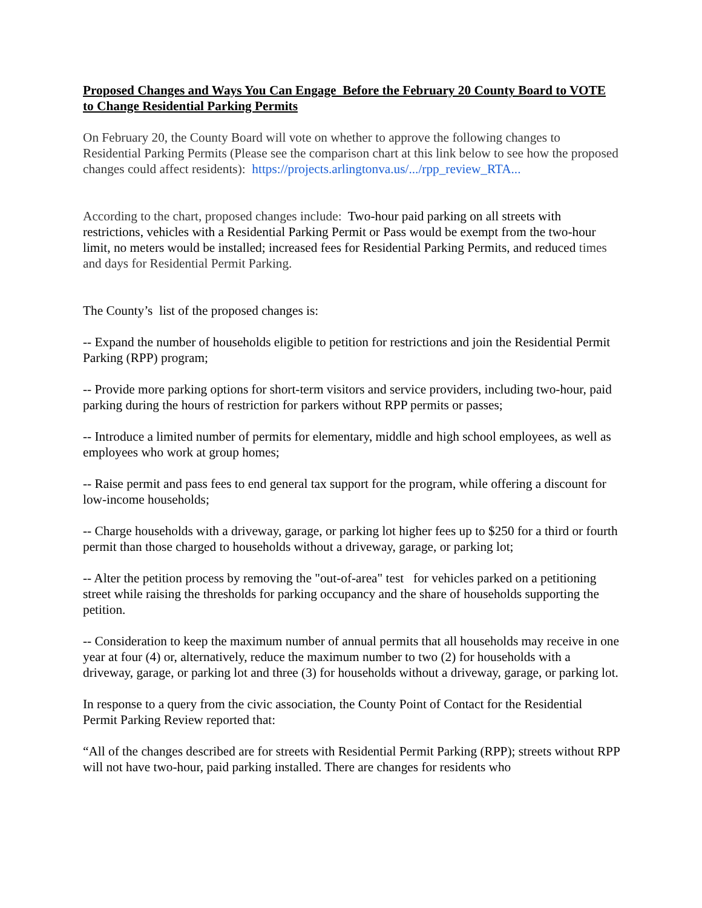Proposed Changes and Ways You Can Engage Before the February 20 County Board to VOTE to Change Residential Parking Permits
On February 20, the County Board will vote on whether to approve the following changes to Residential Parking Permits (Please see the comparison chart at this link below to see how the proposed changes could affect residents): https://projects.arlingtonva.us/.../rpp_review_RTA...
According to the chart, proposed changes include: Two-hour paid parking on all streets with restrictions, vehicles with a Residential Parking Permit or Pass would be exempt from the two-hour limit, no meters would be installed; increased fees for Residential Parking Permits, and reduced times and days for Residential Permit Parking.
The County’s list of the proposed changes is:
-- Expand the number of households eligible to petition for restrictions and join the Residential Permit Parking (RPP) program;
-- Provide more parking options for short-term visitors and service providers, including two-hour, paid parking during the hours of restriction for parkers without RPP permits or passes;
-- Introduce a limited number of permits for elementary, middle and high school employees, as well as employees who work at group homes;
-- Raise permit and pass fees to end general tax support for the program, while offering a discount for low-income households;
-- Charge households with a driveway, garage, or parking lot higher fees up to $250 for a third or fourth permit than those charged to households without a driveway, garage, or parking lot;
-- Alter the petition process by removing the "out-of-area" test for vehicles parked on a petitioning street while raising the thresholds for parking occupancy and the share of households supporting the petition.
-- Consideration to keep the maximum number of annual permits that all households may receive in one year at four (4) or, alternatively, reduce the maximum number to two (2) for households with a driveway, garage, or parking lot and three (3) for households without a driveway, garage, or parking lot.
In response to a query from the civic association, the County Point of Contact for the Residential Permit Parking Review reported that:
“All of the changes described are for streets with Residential Permit Parking (RPP); streets without RPP will not have two-hour, paid parking installed. There are changes for residents who